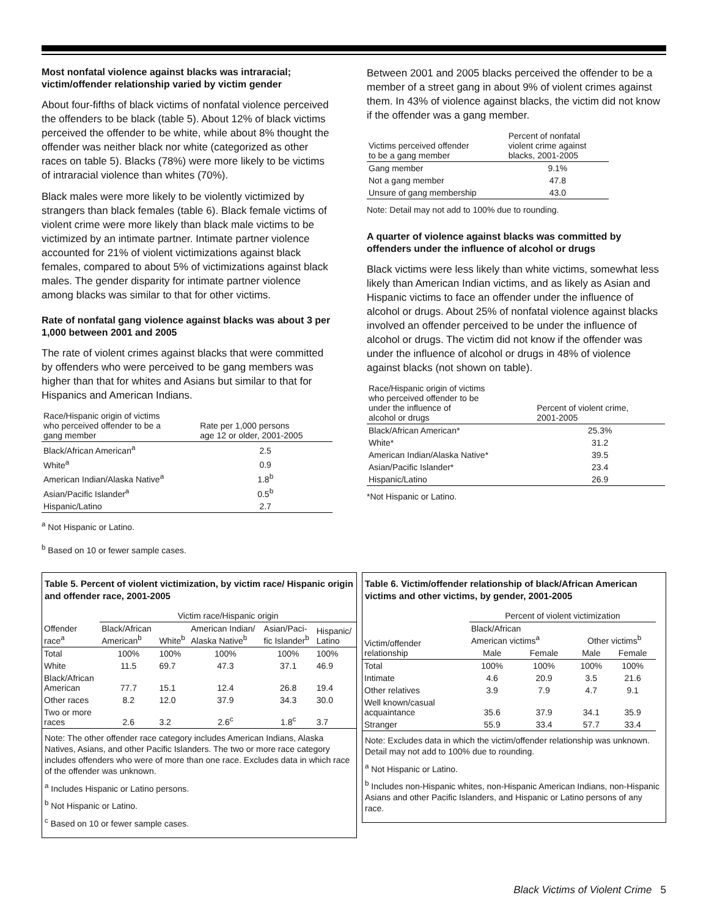Most nonfatal violence against blacks was intraracial; victim/offender relationship varied by victim gender
About four-fifths of black victims of nonfatal violence perceived the offenders to be black (table 5). About 12% of black victims perceived the offender to be white, while about 8% thought the offender was neither black nor white (categorized as other races on table 5). Blacks (78%) were more likely to be victims of intraracial violence than whites (70%).
Black males were more likely to be violently victimized by strangers than black females (table 6). Black female victims of violent crime were more likely than black male victims to be victimized by an intimate partner. Intimate partner violence accounted for 21% of violent victimizations against black females, compared to about 5% of victimizations against black males. The gender disparity for intimate partner violence among blacks was similar to that for other victims.
Rate of nonfatal gang violence against blacks was about 3 per 1,000 between 2001 and 2005
The rate of violent crimes against blacks that were committed by offenders who were perceived to be gang members was higher than that for whites and Asians but similar to that for Hispanics and American Indians.
| Race/Hispanic origin of victims who perceived offender to be a gang member | Rate per 1,000 persons age 12 or older, 2001-2005 |
| --- | --- |
| Black/African American<sup>a</sup> | 2.5 |
| White<sup>a</sup> | 0.9 |
| American Indian/Alaska Native<sup>a</sup> | 1.8<sup>b</sup> |
| Asian/Pacific Islander<sup>a</sup> | 0.5<sup>b</sup> |
| Hispanic/Latino | 2.7 |
<sup>a</sup> Not Hispanic or Latino.
<sup>b</sup> Based on 10 or fewer sample cases.
Between 2001 and 2005 blacks perceived the offender to be a member of a street gang in about 9% of violent crimes against them. In 43% of violence against blacks, the victim did not know if the offender was a gang member.
| Victims perceived offender to be a gang member | Percent of nonfatal violent crime against blacks, 2001-2005 |
| --- | --- |
| Gang member | 9.1% |
| Not a gang member | 47.8 |
| Unsure of gang membership | 43.0 |
Note: Detail may not add to 100% due to rounding.
A quarter of violence against blacks was committed by offenders under the influence of alcohol or drugs
Black victims were less likely than white victims, somewhat less likely than American Indian victims, and as likely as Asian and Hispanic victims to face an offender under the influence of alcohol or drugs. About 25% of nonfatal violence against blacks involved an offender perceived to be under the influence of alcohol or drugs. The victim did not know if the offender was under the influence of alcohol or drugs in 48% of violence against blacks (not shown on table).
| Race/Hispanic origin of victims who perceived offender to be under the influence of alcohol or drugs | Percent of violent crime, 2001-2005 |
| --- | --- |
| Black/African American* | 25.3% |
| White* | 31.2 |
| American Indian/Alaska Native* | 39.5 |
| Asian/Pacific Islander* | 23.4 |
| Hispanic/Latino | 26.9 |
*Not Hispanic or Latino.
Table 5. Percent of violent victimization, by victim race/ Hispanic origin and offender race, 2001-2005
| | Victim race/Hispanic origin | | | | |
| Offender race<sup>a</sup> | Black/African American<sup>b</sup> | White<sup>b</sup> | American Indian/ Alaska Native<sup>b</sup> | Asian/Paci- fic Islander<sup>b</sup> | Hispanic/ Latino |
| Total | 100% | 100% | 100% | 100% | 100% |
| White | 11.5 | 69.7 | 47.3 | 37.1 | 46.9 |
| Black/African American | 77.7 | 15.1 | 12.4 | 26.8 | 19.4 |
| Other races | 8.2 | 12.0 | 37.9 | 34.3 | 30.0 |
| Two or more races | 2.6 | 3.2 | 2.6<sup>c</sup> | 1.8<sup>c</sup> | 3.7 |
Note: The other offender race category includes American Indians, Alaska Natives, Asians, and other Pacific Islanders. The two or more race category includes offenders who were of more than one race. Excludes data in which race of the offender was unknown.
<sup>a</sup> Includes Hispanic or Latino persons.
<sup>b</sup> Not Hispanic or Latino.
<sup>c</sup> Based on 10 or fewer sample cases.
Table 6. Victim/offender relationship of black/African American victims and other victims, by gender, 2001-2005
| | Percent of violent victimization | | | |
| Victim/offender relationship | Black/African American victims<sup>a</sup> | | Other victims<sup>b</sup> | |
| | Male | Female | Male | Female |
| Total | 100% | 100% | 100% | 100% |
| Intimate | 4.6 | 20.9 | 3.5 | 21.6 |
| Other relatives | 3.9 | 7.9 | 4.7 | 9.1 |
| Well known/casual acquaintance | 35.6 | 37.9 | 34.1 | 35.9 |
| Stranger | 55.9 | 33.4 | 57.7 | 33.4 |
Note: Excludes data in which the victim/offender relationship was unknown. Detail may not add to 100% due to rounding.
<sup>a</sup> Not Hispanic or Latino.
<sup>b</sup> Includes non-Hispanic whites, non-Hispanic American Indians, non-Hispanic Asians and other Pacific Islanders, and Hispanic or Latino persons of any race.
Black Victims of Violent Crime 5